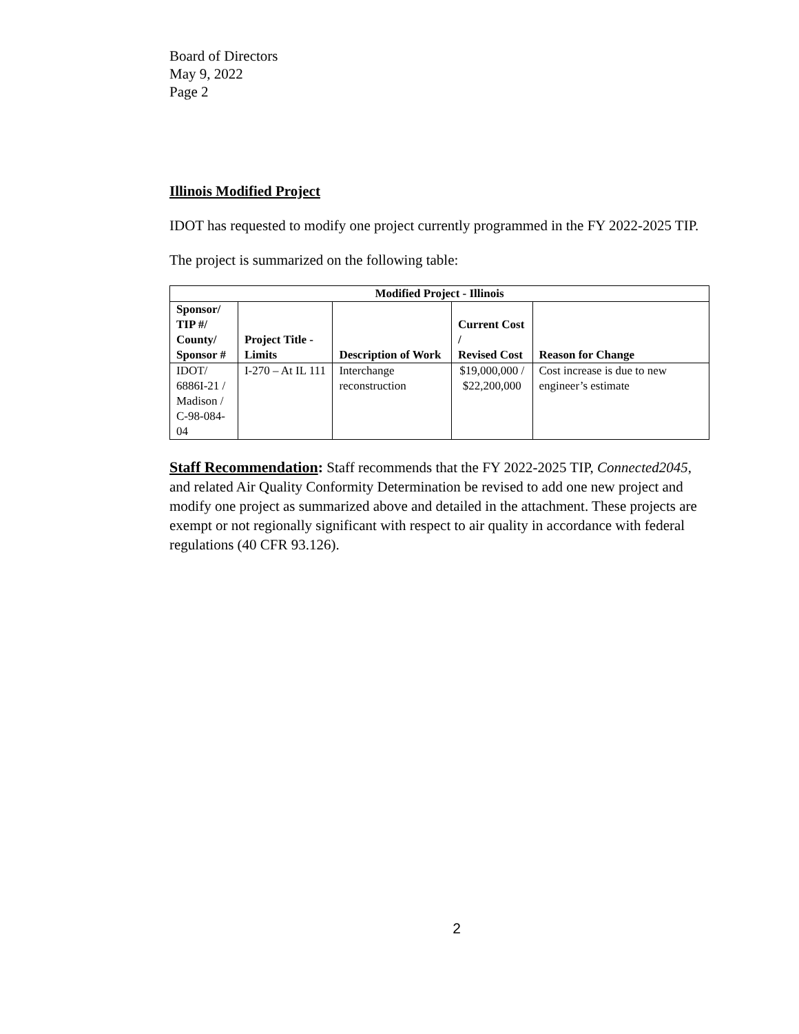Board of Directors
May 9, 2022
Page 2
Illinois Modified Project
IDOT has requested to modify one project currently programmed in the FY 2022-2025 TIP.
The project is summarized on the following table:
| Modified Project - Illinois | | | | |
| --- | --- | --- | --- | --- |
| Sponsor/ TIP #/ County/ Sponsor # | Project Title - Limits | Description of Work | Current Cost / Revised Cost | Reason for Change |
| IDOT/ 6886I-21 / Madison / C-98-084-04 | I-270 – At IL 111 | Interchange reconstruction | $19,000,000 / $22,200,000 | Cost increase is due to new engineer’s estimate |
Staff Recommendation: Staff recommends that the FY 2022-2025 TIP, Connected2045, and related Air Quality Conformity Determination be revised to add one new project and modify one project as summarized above and detailed in the attachment. These projects are exempt or not regionally significant with respect to air quality in accordance with federal regulations (40 CFR 93.126).
2